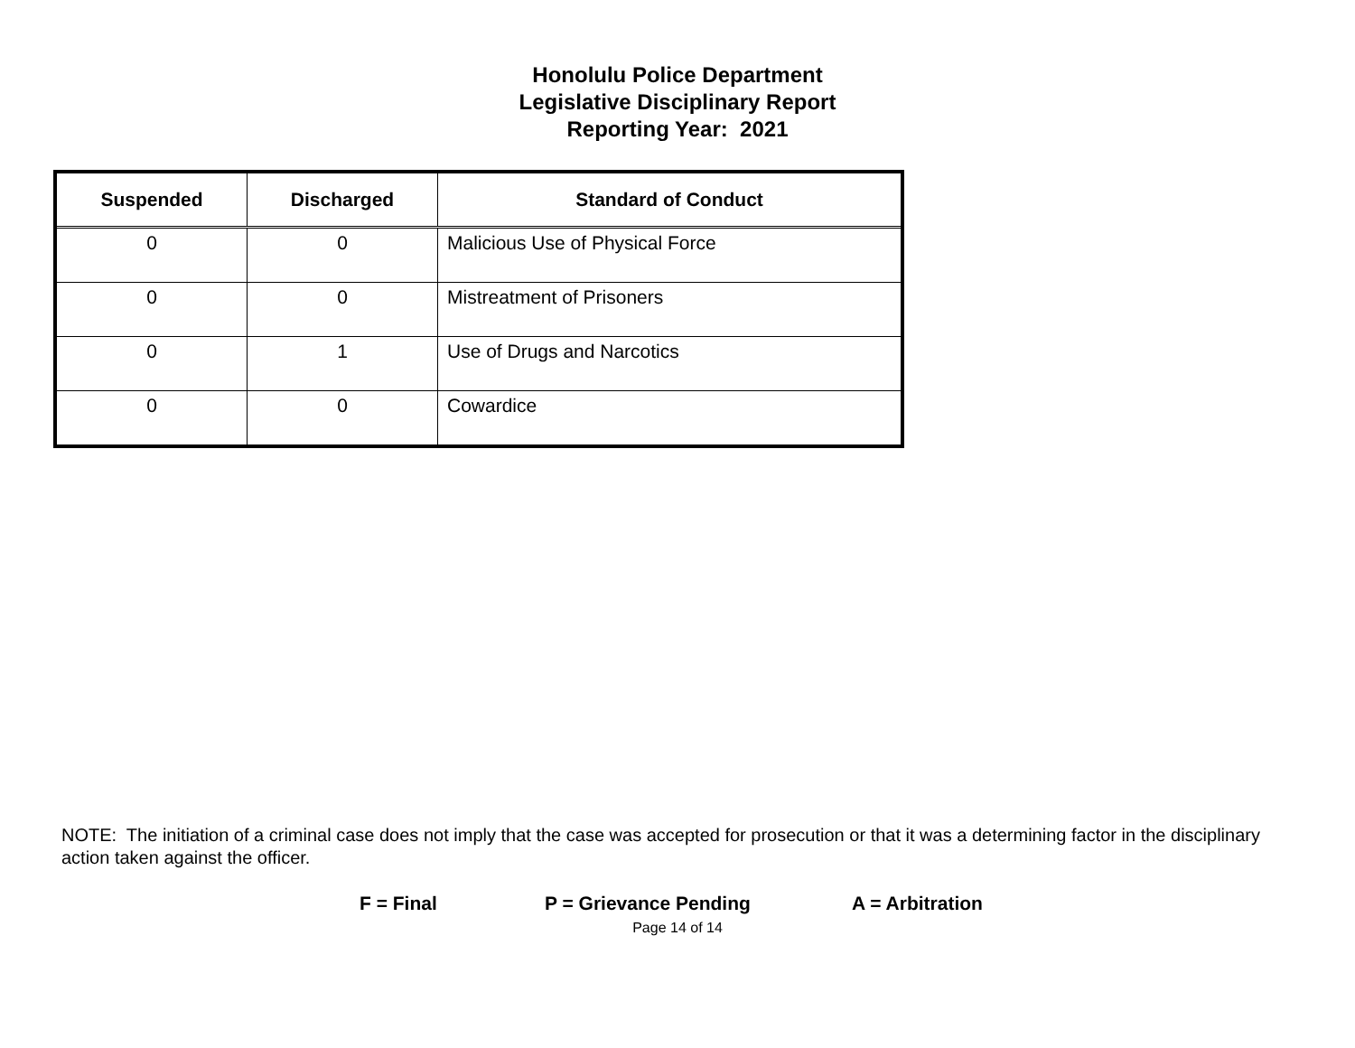Honolulu Police Department
Legislative Disciplinary Report
Reporting Year: 2021
| Suspended | Discharged | Standard of Conduct |
| --- | --- | --- |
| 0 | 0 | Malicious Use of Physical Force |
| 0 | 0 | Mistreatment of Prisoners |
| 0 | 1 | Use of Drugs and Narcotics |
| 0 | 0 | Cowardice |
NOTE: The initiation of a criminal case does not imply that the case was accepted for prosecution or that it was a determining factor in the disciplinary action taken against the officer.
F = Final P = Grievance Pending A = Arbitration
Page 14 of 14